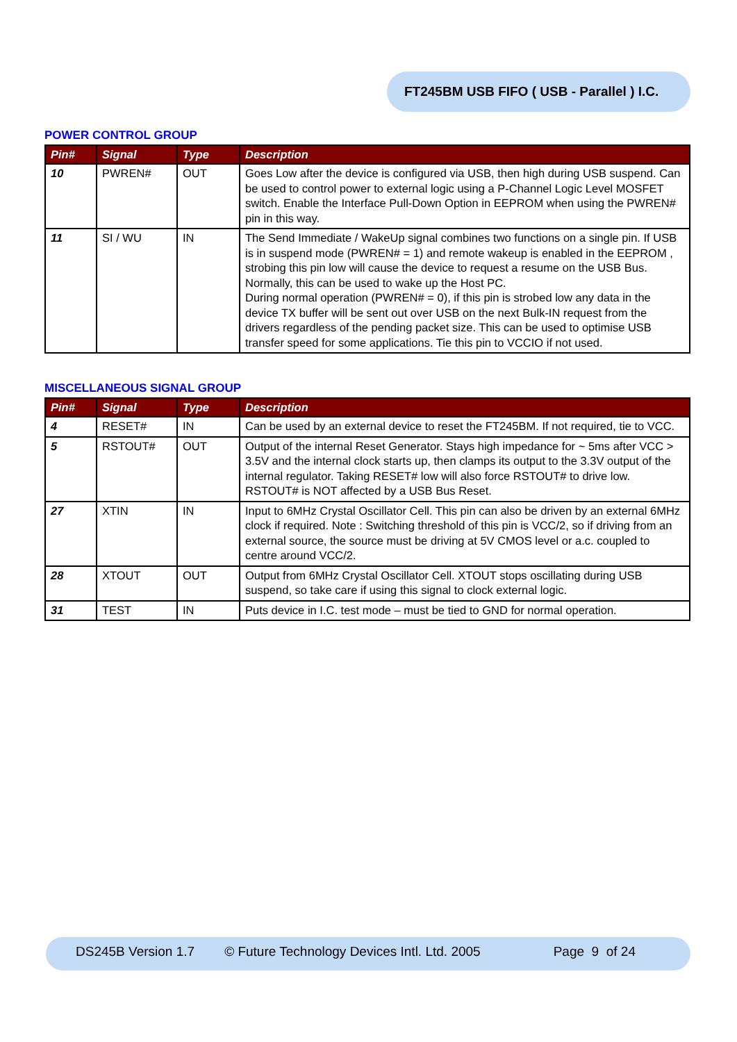FT245BM USB FIFO ( USB - Parallel ) I.C.
POWER CONTROL GROUP
| Pin# | Signal | Type | Description |
| --- | --- | --- | --- |
| 10 | PWREN# | OUT | Goes Low after the device is configured via USB, then high during USB suspend. Can be used to control power to external logic using a P-Channel Logic Level MOSFET switch. Enable the Interface Pull-Down Option in EEPROM when using the PWREN# pin in this way. |
| 11 | SI / WU | IN | The Send Immediate / WakeUp signal combines two functions on a single pin. If USB is in suspend mode (PWREN# = 1) and remote wakeup is enabled in the EEPROM , strobing this pin low will cause the device to request a resume on the USB Bus. Normally, this can be used to wake up the Host PC. During normal operation (PWREN# = 0), if this pin is strobed low any data in the device TX buffer will be sent out over USB on the next Bulk-IN request from the drivers regardless of the pending packet size. This can be used to optimise USB transfer speed for some applications. Tie this pin to VCCIO if not used. |
MISCELLANEOUS SIGNAL GROUP
| Pin# | Signal | Type | Description |
| --- | --- | --- | --- |
| 4 | RESET# | IN | Can be used by an external device to reset the FT245BM. If not required, tie to VCC. |
| 5 | RSTOUT# | OUT | Output of the internal Reset Generator. Stays high impedance for ~ 5ms after VCC > 3.5V and the internal clock starts up, then clamps its output to the 3.3V output of the internal regulator. Taking RESET# low will also force RSTOUT# to drive low. RSTOUT# is NOT affected by a USB Bus Reset. |
| 27 | XTIN | IN | Input to 6MHz Crystal Oscillator Cell. This pin can also be driven by an external 6MHz clock if required. Note : Switching threshold of this pin is VCC/2, so if driving from an external source, the source must be driving at 5V CMOS level or a.c. coupled to centre around VCC/2. |
| 28 | XTOUT | OUT | Output from 6MHz Crystal Oscillator Cell. XTOUT stops oscillating during USB suspend, so take care if using this signal to clock external logic. |
| 31 | TEST | IN | Puts device in I.C. test mode – must be tied to GND for normal operation. |
DS245B Version 1.7 © Future Technology Devices Intl. Ltd. 2005 Page 9 of 24